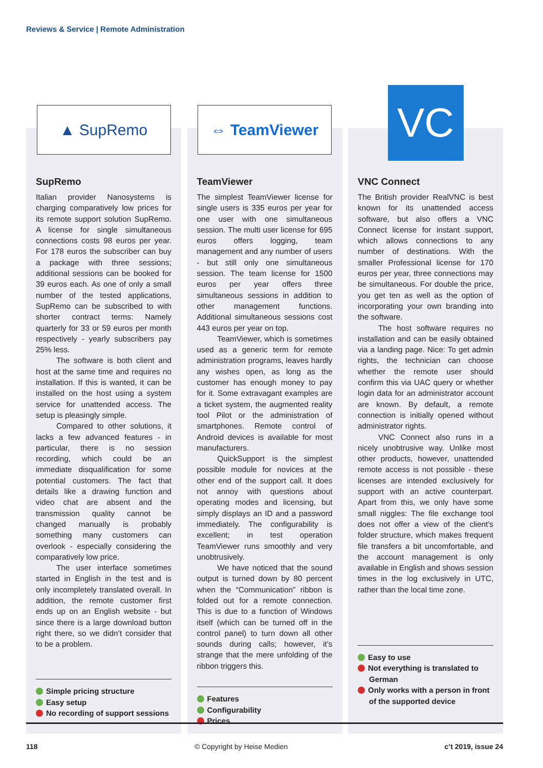Reviews & Service | Remote Administration
▲ SupRemo
SupRemo
Italian provider Nanosystems is charging comparatively low prices for its remote support solution SupRemo. A license for single simultaneous connections costs 98 euros per year. For 178 euros the subscriber can buy a package with three sessions; additional sessions can be booked for 39 euros each. As one of only a small number of the tested applications, SupRemo can be subscribed to with shorter contract terms: Namely quarterly for 33 or 59 euros per month respectively - yearly subscribers pay 25% less.
The software is both client and host at the same time and requires no installation. If this is wanted, it can be installed on the host using a system service for unattended access. The setup is pleasingly simple.
Compared to other solutions, it lacks a few advanced features - in particular, there is no session recording, which could be an immediate disqualification for some potential customers. The fact that details like a drawing function and video chat are absent and the transmission quality cannot be changed manually is probably something many customers can overlook - especially considering the comparatively low price.
The user interface sometimes started in English in the test and is only incompletely translated overall. In addition, the remote customer first ends up on an English website - but since there is a large download button right there, so we didn’t consider that to be a problem.
Simple pricing structure
Easy setup
No recording of support sessions
⇔ TeamViewer
TeamViewer
The simplest TeamViewer license for single users is 335 euros per year for one user with one simultaneous session. The multi user license for 695 euros offers logging, team management and any number of users - but still only one simultaneous session. The team license for 1500 euros per year offers three simultaneous sessions in addition to other management functions. Additional simultaneous sessions cost 443 euros per year on top.
TeamViewer, which is sometimes used as a generic term for remote administration programs, leaves hardly any wishes open, as long as the customer has enough money to pay for it. Some extravagant examples are a ticket system, the augmented reality tool Pilot or the administration of smartphones. Remote control of Android devices is available for most manufacturers.
QuickSupport is the simplest possible module for novices at the other end of the support call. It does not annoy with questions about operating modes and licensing, but simply displays an ID and a password immediately. The configurability is excellent; in test operation TeamViewer runs smoothly and very unobtrusively.
We have noticed that the sound output is turned down by 80 percent when the “Communication” ribbon is folded out for a remote connection. This is due to a function of Windows itself (which can be turned off in the control panel) to turn down all other sounds during calls; however, it’s strange that the mere unfolding of the ribbon triggers this.
Features
Configurability
Prices
VC
VNC Connect
The British provider RealVNC is best known for its unattended access software, but also offers a VNC Connect license for instant support, which allows connections to any number of destinations. With the smaller Professional license for 170 euros per year, three connections may be simultaneous. For double the price, you get ten as well as the option of incorporating your own branding into the software.
The host software requires no installation and can be easily obtained via a landing page. Nice: To get admin rights, the technician can choose whether the remote user should confirm this via UAC query or whether login data for an administrator account are known. By default, a remote connection is initially opened without administrator rights.
VNC Connect also runs in a nicely unobtrusive way. Unlike most other products, however, unattended remote access is not possible - these licenses are intended exclusively for support with an active counterpart. Apart from this, we only have some small niggles: The file exchange tool does not offer a view of the client’s folder structure, which makes frequent file transfers a bit uncomfortable, and the account management is only available in English and shows session times in the log exclusively in UTC, rather than the local time zone.
Easy to use
Not everything is translated to German
Only works with a person in front of the supported device
118 © Copyright by Heise Medien c’t 2019, issue 24